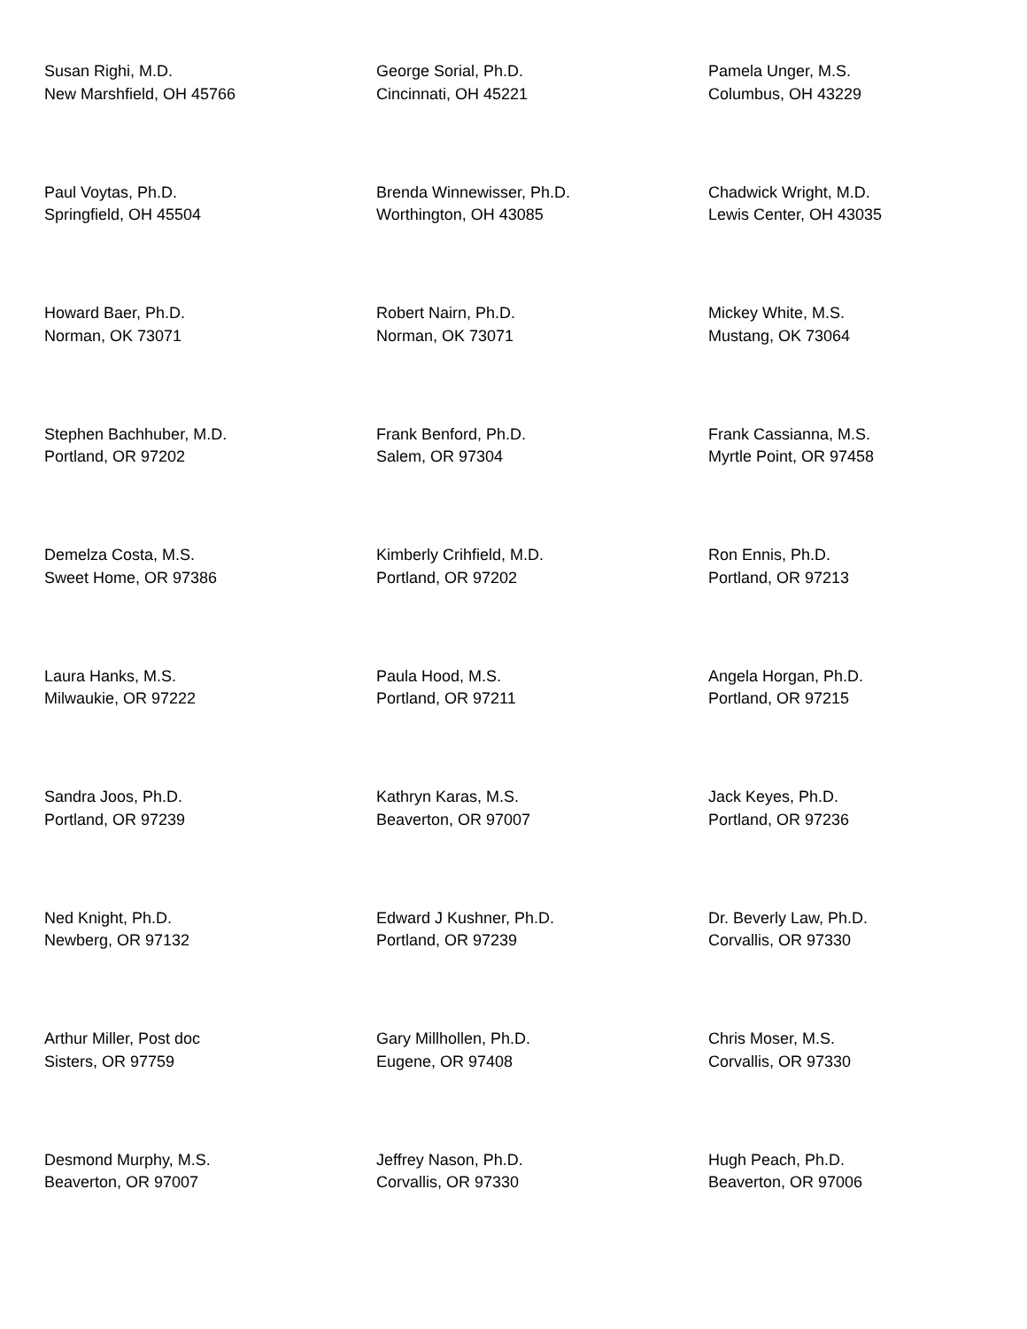Susan Righi, M.D.
New Marshfield, OH 45766
George Sorial, Ph.D.
Cincinnati, OH 45221
Pamela Unger, M.S.
Columbus, OH 43229
Paul Voytas, Ph.D.
Springfield, OH 45504
Brenda Winnewisser, Ph.D.
Worthington, OH 43085
Chadwick Wright, M.D.
Lewis Center, OH 43035
Howard Baer, Ph.D.
Norman, OK 73071
Robert Nairn, Ph.D.
Norman, OK 73071
Mickey White, M.S.
Mustang, OK 73064
Stephen Bachhuber, M.D.
Portland, OR 97202
Frank Benford, Ph.D.
Salem, OR 97304
Frank Cassianna, M.S.
Myrtle Point, OR 97458
Demelza Costa, M.S.
Sweet Home, OR 97386
Kimberly Crihfield, M.D.
Portland, OR 97202
Ron Ennis, Ph.D.
Portland, OR 97213
Laura Hanks, M.S.
Milwaukie, OR 97222
Paula Hood, M.S.
Portland, OR 97211
Angela Horgan, Ph.D.
Portland, OR 97215
Sandra Joos, Ph.D.
Portland, OR 97239
Kathryn Karas, M.S.
Beaverton, OR 97007
Jack Keyes, Ph.D.
Portland, OR 97236
Ned Knight, Ph.D.
Newberg, OR 97132
Edward J Kushner, Ph.D.
Portland, OR 97239
Dr. Beverly Law, Ph.D.
Corvallis, OR 97330
Arthur Miller, Post doc
Sisters, OR 97759
Gary Millhollen, Ph.D.
Eugene, OR 97408
Chris Moser, M.S.
Corvallis, OR 97330
Desmond Murphy, M.S.
Beaverton, OR 97007
Jeffrey Nason, Ph.D.
Corvallis, OR 97330
Hugh Peach, Ph.D.
Beaverton, OR 97006